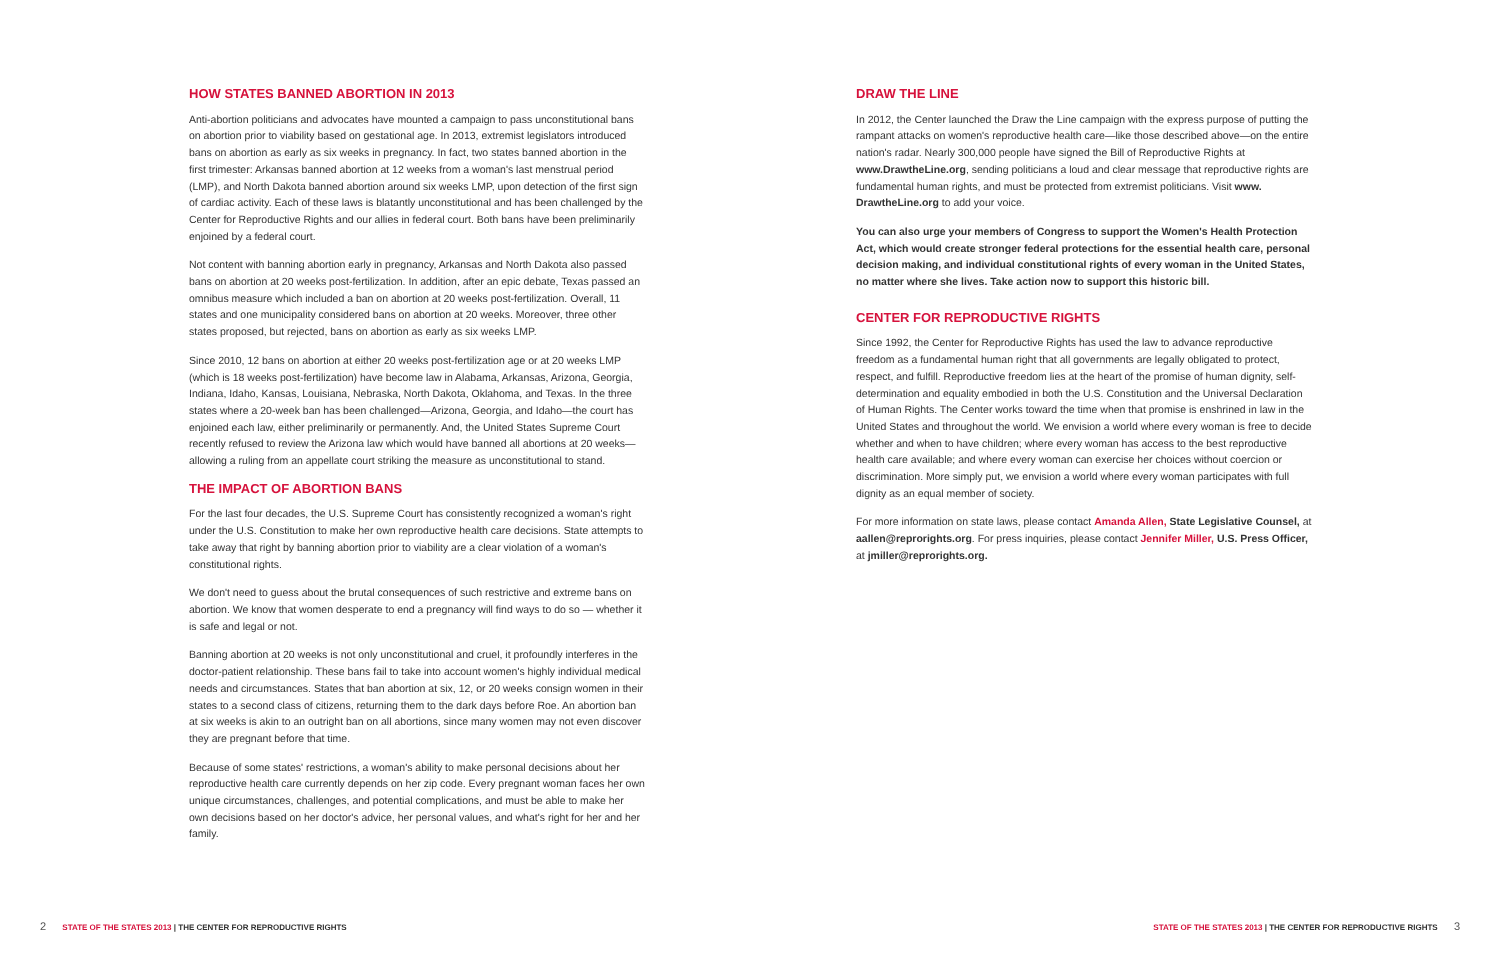HOW STATES BANNED ABORTION IN 2013
Anti-abortion politicians and advocates have mounted a campaign to pass unconstitutional bans on abortion prior to viability based on gestational age. In 2013, extremist legislators introduced bans on abortion as early as six weeks in pregnancy. In fact, two states banned abortion in the first trimester: Arkansas banned abortion at 12 weeks from a woman's last menstrual period (LMP), and North Dakota banned abortion around six weeks LMP, upon detection of the first sign of cardiac activity. Each of these laws is blatantly unconstitutional and has been challenged by the Center for Reproductive Rights and our allies in federal court. Both bans have been preliminarily enjoined by a federal court.
Not content with banning abortion early in pregnancy, Arkansas and North Dakota also passed bans on abortion at 20 weeks post-fertilization. In addition, after an epic debate, Texas passed an omnibus measure which included a ban on abortion at 20 weeks post-fertilization. Overall, 11 states and one municipality considered bans on abortion at 20 weeks. Moreover, three other states proposed, but rejected, bans on abortion as early as six weeks LMP.
Since 2010, 12 bans on abortion at either 20 weeks post-fertilization age or at 20 weeks LMP (which is 18 weeks post-fertilization) have become law in Alabama, Arkansas, Arizona, Georgia, Indiana, Idaho, Kansas, Louisiana, Nebraska, North Dakota, Oklahoma, and Texas. In the three states where a 20-week ban has been challenged—Arizona, Georgia, and Idaho—the court has enjoined each law, either preliminarily or permanently. And, the United States Supreme Court recently refused to review the Arizona law which would have banned all abortions at 20 weeks—allowing a ruling from an appellate court striking the measure as unconstitutional to stand.
THE IMPACT OF ABORTION BANS
For the last four decades, the U.S. Supreme Court has consistently recognized a woman's right under the U.S. Constitution to make her own reproductive health care decisions. State attempts to take away that right by banning abortion prior to viability are a clear violation of a woman's constitutional rights.
We don't need to guess about the brutal consequences of such restrictive and extreme bans on abortion. We know that women desperate to end a pregnancy will find ways to do so — whether it is safe and legal or not.
Banning abortion at 20 weeks is not only unconstitutional and cruel, it profoundly interferes in the doctor-patient relationship. These bans fail to take into account women's highly individual medical needs and circumstances. States that ban abortion at six, 12, or 20 weeks consign women in their states to a second class of citizens, returning them to the dark days before Roe. An abortion ban at six weeks is akin to an outright ban on all abortions, since many women may not even discover they are pregnant before that time.
Because of some states' restrictions, a woman's ability to make personal decisions about her reproductive health care currently depends on her zip code. Every pregnant woman faces her own unique circumstances, challenges, and potential complications, and must be able to make her own decisions based on her doctor's advice, her personal values, and what's right for her and her family.
DRAW THE LINE
In 2012, the Center launched the Draw the Line campaign with the express purpose of putting the rampant attacks on women's reproductive health care—like those described above—on the entire nation's radar. Nearly 300,000 people have signed the Bill of Reproductive Rights at www.DrawtheLine.org, sending politicians a loud and clear message that reproductive rights are fundamental human rights, and must be protected from extremist politicians. Visit www. DrawtheLine.org to add your voice.
You can also urge your members of Congress to support the Women's Health Protection Act, which would create stronger federal protections for the essential health care, personal decision making, and individual constitutional rights of every woman in the United States, no matter where she lives. Take action now to support this historic bill.
CENTER FOR REPRODUCTIVE RIGHTS
Since 1992, the Center for Reproductive Rights has used the law to advance reproductive freedom as a fundamental human right that all governments are legally obligated to protect, respect, and fulfill. Reproductive freedom lies at the heart of the promise of human dignity, self-determination and equality embodied in both the U.S. Constitution and the Universal Declaration of Human Rights. The Center works toward the time when that promise is enshrined in law in the United States and throughout the world. We envision a world where every woman is free to decide whether and when to have children; where every woman has access to the best reproductive health care available; and where every woman can exercise her choices without coercion or discrimination. More simply put, we envision a world where every woman participates with full dignity as an equal member of society.
For more information on state laws, please contact Amanda Allen, State Legislative Counsel, at aallen@reprorights.org. For press inquiries, please contact Jennifer Miller, U.S. Press Officer, at jmiller@reprorights.org.
2 STATE OF THE STATES 2013 | THE CENTER FOR REPRODUCTIVE RIGHTS
STATE OF THE STATES 2013 | THE CENTER FOR REPRODUCTIVE RIGHTS 3